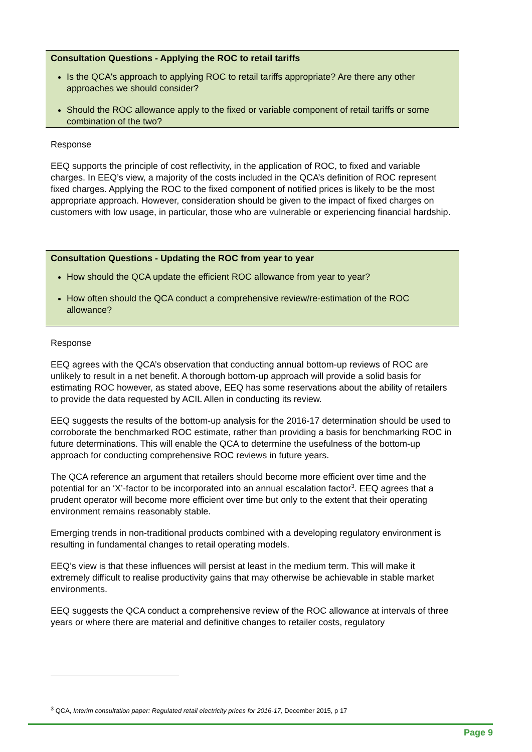Consultation Questions - Applying the ROC to retail tariffs
Is the QCA's approach to applying ROC to retail tariffs appropriate? Are there any other approaches we should consider?
Should the ROC allowance apply to the fixed or variable component of retail tariffs or some combination of the two?
Response
EEQ supports the principle of cost reflectivity, in the application of ROC, to fixed and variable charges. In EEQ’s view, a majority of the costs included in the QCA’s definition of ROC represent fixed charges. Applying the ROC to the fixed component of notified prices is likely to be the most appropriate approach. However, consideration should be given to the impact of fixed charges on customers with low usage, in particular, those who are vulnerable or experiencing financial hardship.
Consultation Questions - Updating the ROC from year to year
How should the QCA update the efficient ROC allowance from year to year?
How often should the QCA conduct a comprehensive review/re-estimation of the ROC allowance?
Response
EEQ agrees with the QCA’s observation that conducting annual bottom-up reviews of ROC are unlikely to result in a net benefit. A thorough bottom-up approach will provide a solid basis for estimating ROC however, as stated above, EEQ has some reservations about the ability of retailers to provide the data requested by ACIL Allen in conducting its review.
EEQ suggests the results of the bottom-up analysis for the 2016-17 determination should be used to corroborate the benchmarked ROC estimate, rather than providing a basis for benchmarking ROC in future determinations. This will enable the QCA to determine the usefulness of the bottom-up approach for conducting comprehensive ROC reviews in future years.
The QCA reference an argument that retailers should become more efficient over time and the potential for an ‘X’-factor to be incorporated into an annual escalation factor<sup>3</sup>. EEQ agrees that a prudent operator will become more efficient over time but only to the extent that their operating environment remains reasonably stable.
Emerging trends in non-traditional products combined with a developing regulatory environment is resulting in fundamental changes to retail operating models.
EEQ’s view is that these influences will persist at least in the medium term. This will make it extremely difficult to realise productivity gains that may otherwise be achievable in stable market environments.
EEQ suggests the QCA conduct a comprehensive review of the ROC allowance at intervals of three years or where there are material and definitive changes to retailer costs, regulatory
<sup>3</sup> QCA, Interim consultation paper: Regulated retail electricity prices for 2016-17, December 2015, p 17
Page 9